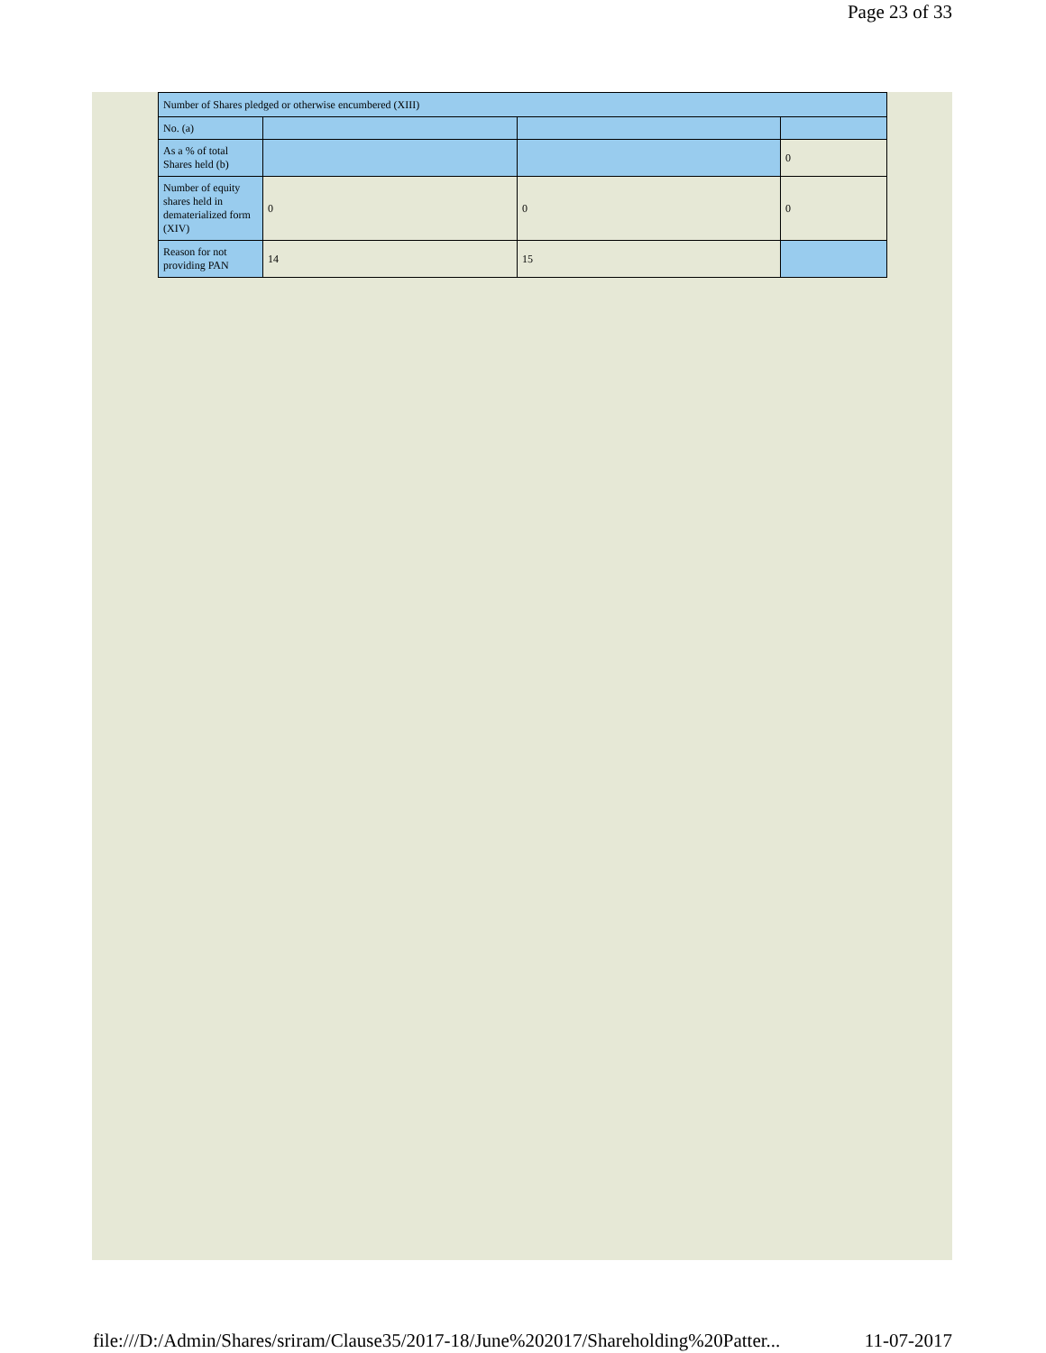Page 23 of 33
| Number of Shares pledged or otherwise encumbered (XIII) | | | |
| No. (a) | | | |
| As a % of total Shares held (b) | | | 0 |
| Number of equity shares held in dematerialized form (XIV) | 0 | 0 | 0 |
| Reason for not providing PAN | 14 | 15 | |
file:///D:/Admin/Shares/sriram/Clause35/2017-18/June%202017/Shareholding%20Patter... 11-07-2017